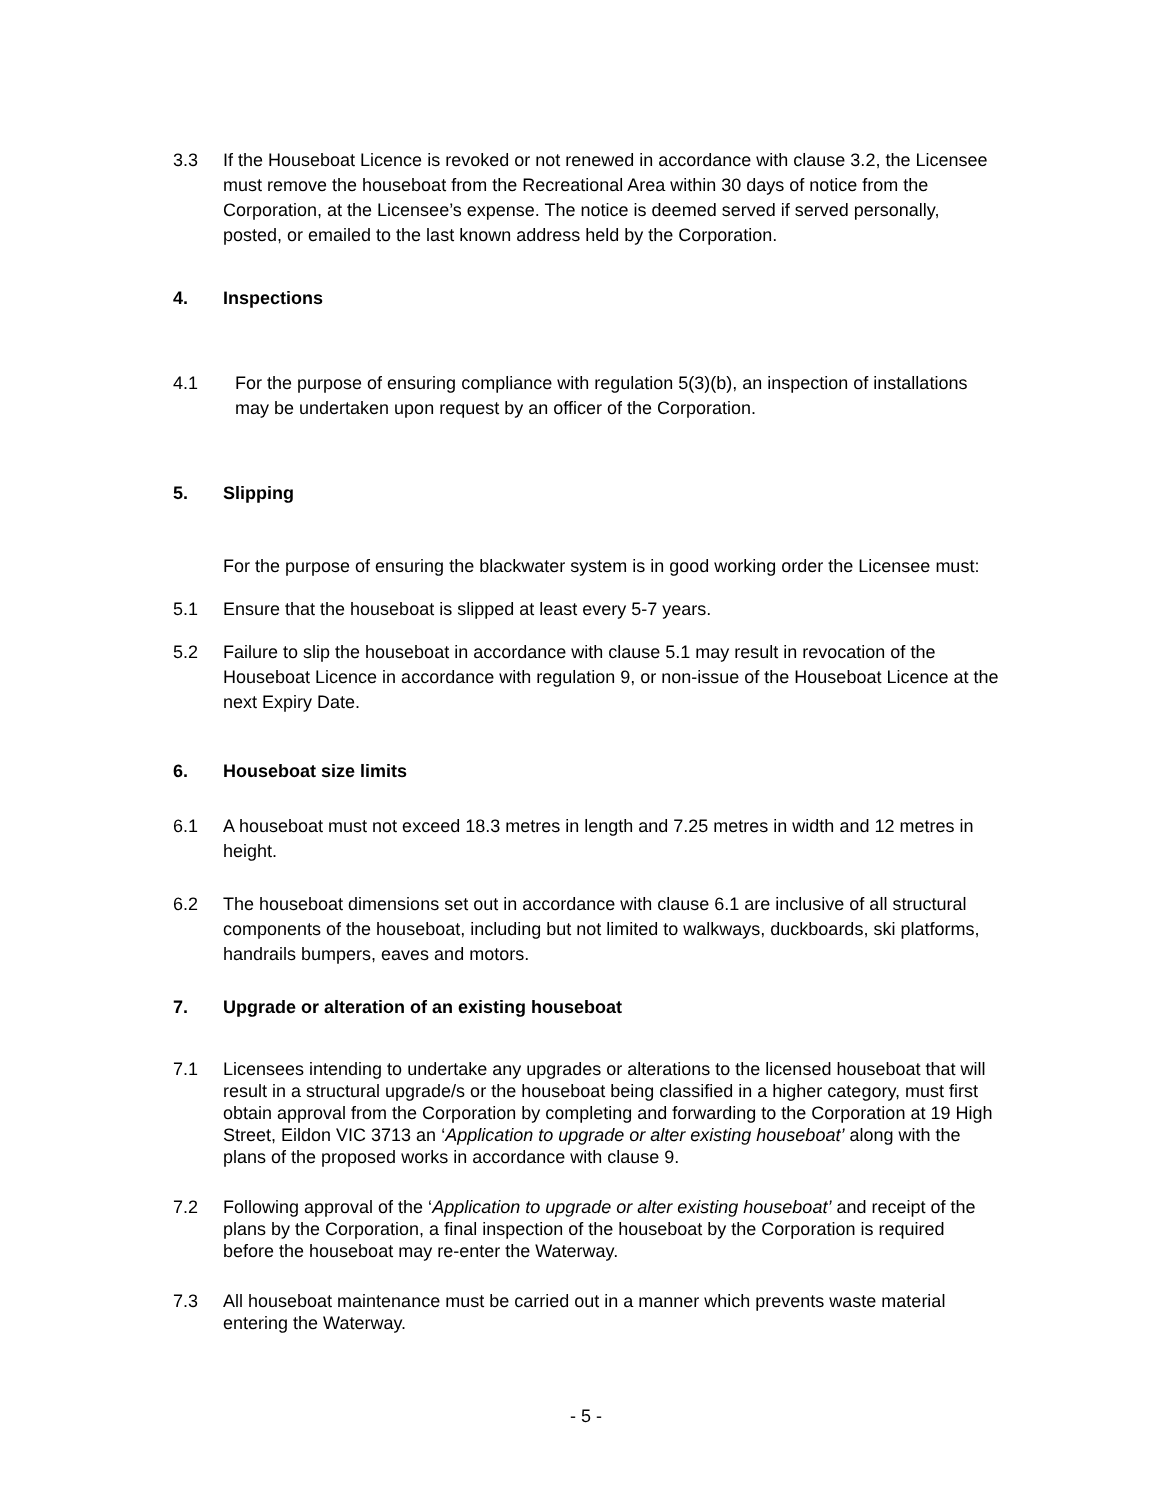3.3 If the Houseboat Licence is revoked or not renewed in accordance with clause 3.2, the Licensee must remove the houseboat from the Recreational Area within 30 days of notice from the Corporation, at the Licensee’s expense. The notice is deemed served if served personally, posted, or emailed to the last known address held by the Corporation.
4. Inspections
4.1 For the purpose of ensuring compliance with regulation 5(3)(b), an inspection of installations may be undertaken upon request by an officer of the Corporation.
5. Slipping
For the purpose of ensuring the blackwater system is in good working order the Licensee must:
5.1 Ensure that the houseboat is slipped at least every 5-7 years.
5.2 Failure to slip the houseboat in accordance with clause 5.1 may result in revocation of the Houseboat Licence in accordance with regulation 9, or non-issue of the Houseboat Licence at the next Expiry Date.
6. Houseboat size limits
6.1 A houseboat must not exceed 18.3 metres in length and 7.25 metres in width and 12 metres in height.
6.2 The houseboat dimensions set out in accordance with clause 6.1 are inclusive of all structural components of the houseboat, including but not limited to walkways, duckboards, ski platforms, handrails bumpers, eaves and motors.
7. Upgrade or alteration of an existing houseboat
7.1 Licensees intending to undertake any upgrades or alterations to the licensed houseboat that will result in a structural upgrade/s or the houseboat being classified in a higher category, must first obtain approval from the Corporation by completing and forwarding to the Corporation at 19 High Street, Eildon VIC 3713 an ‘Application to upgrade or alter existing houseboat’ along with the plans of the proposed works in accordance with clause 9.
7.2 Following approval of the ‘Application to upgrade or alter existing houseboat’ and receipt of the plans by the Corporation, a final inspection of the houseboat by the Corporation is required before the houseboat may re-enter the Waterway.
7.3 All houseboat maintenance must be carried out in a manner which prevents waste material entering the Waterway.
- 5 -